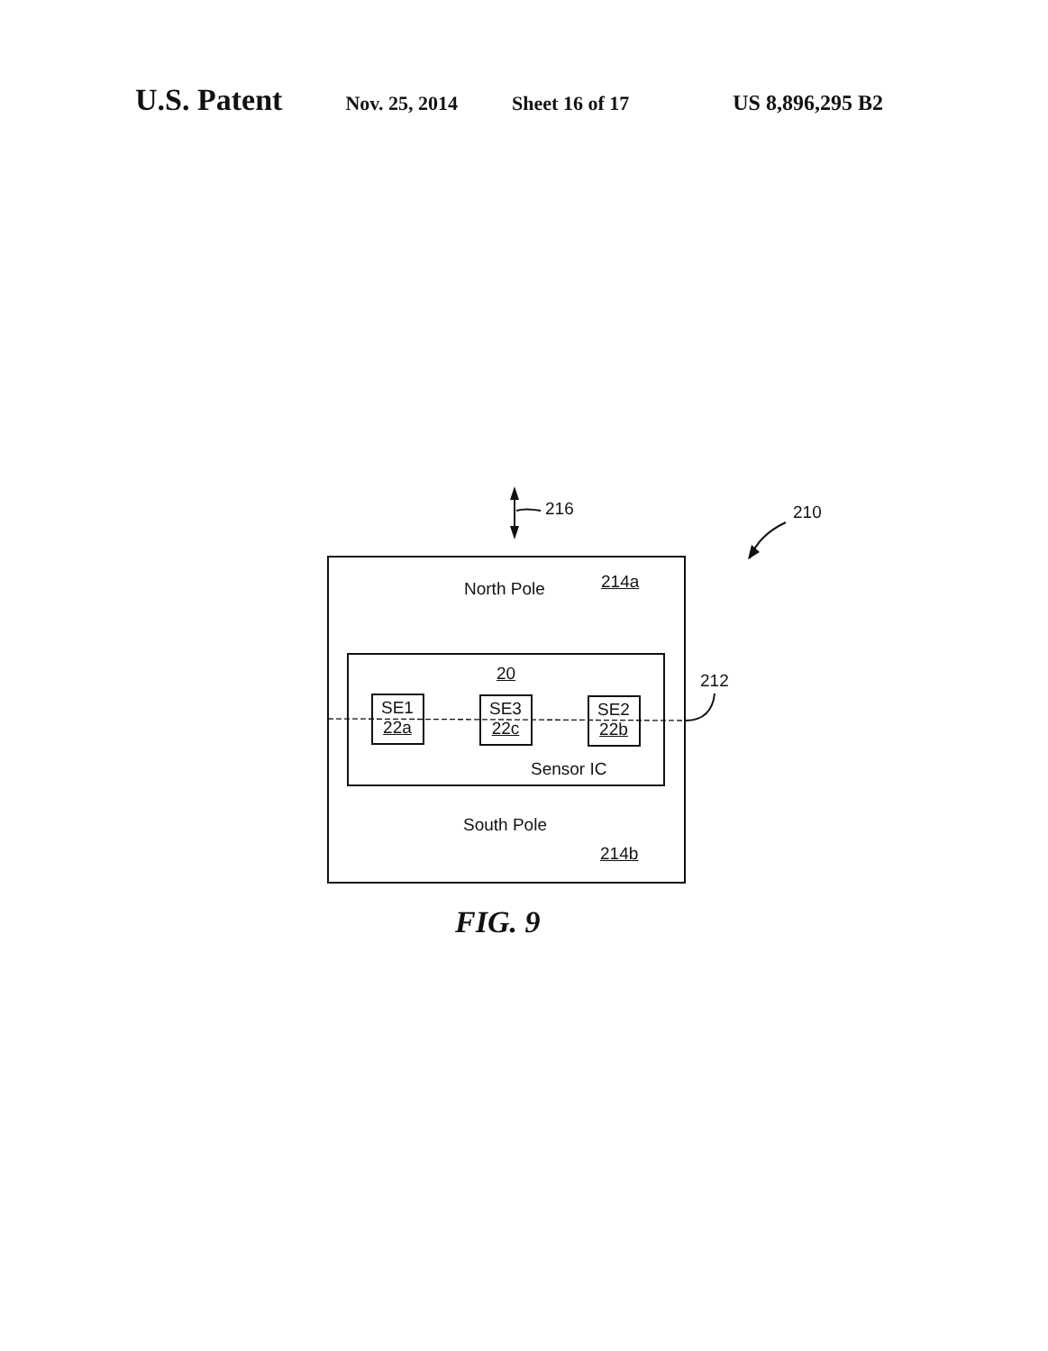U.S. Patent
Nov. 25, 2014 Sheet 16 of 17 US 8,896,295 B2
216 210
North Pole 214a
20 212
SE1
22a
SE3
22c
SE2
22b
Sensor IC
South Pole
214b
FIG. 9